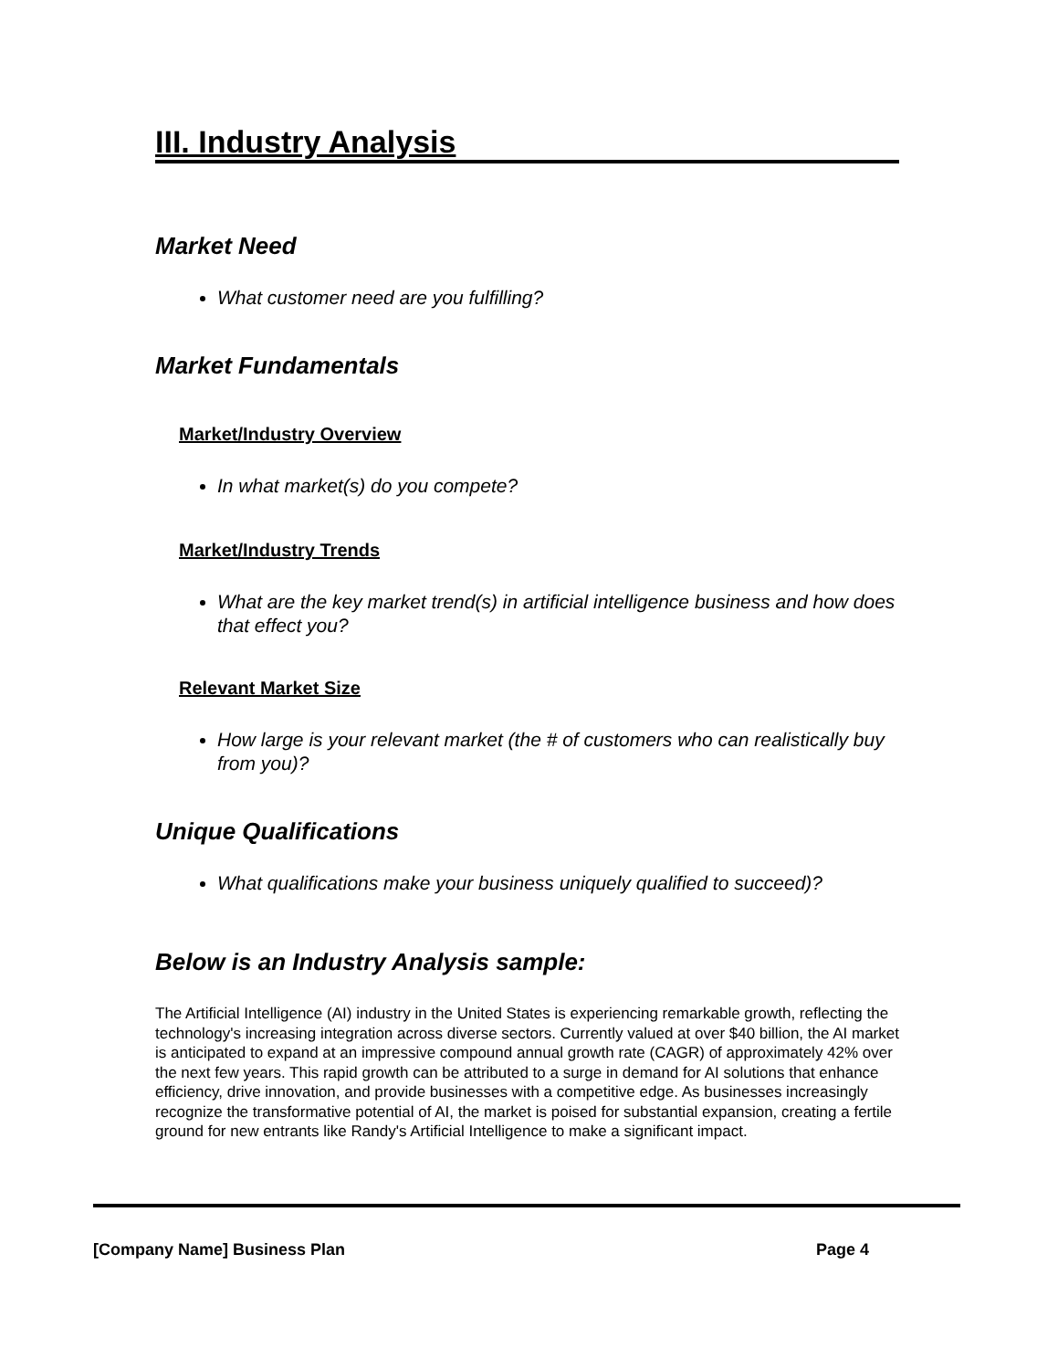III. Industry Analysis
Market Need
What customer need are you fulfilling?
Market Fundamentals
Market/Industry Overview
In what market(s) do you compete?
Market/Industry Trends
What are the key market trend(s) in artificial intelligence business and how does that effect you?
Relevant Market Size
How large is your relevant market (the # of customers who can realistically buy from you)?
Unique Qualifications
What qualifications make your business uniquely qualified to succeed)?
Below is an Industry Analysis sample:
The Artificial Intelligence (AI) industry in the United States is experiencing remarkable growth, reflecting the technology's increasing integration across diverse sectors. Currently valued at over $40 billion, the AI market is anticipated to expand at an impressive compound annual growth rate (CAGR) of approximately 42% over the next few years. This rapid growth can be attributed to a surge in demand for AI solutions that enhance efficiency, drive innovation, and provide businesses with a competitive edge. As businesses increasingly recognize the transformative potential of AI, the market is poised for substantial expansion, creating a fertile ground for new entrants like Randy's Artificial Intelligence to make a significant impact.
[Company Name] Business Plan Page 4